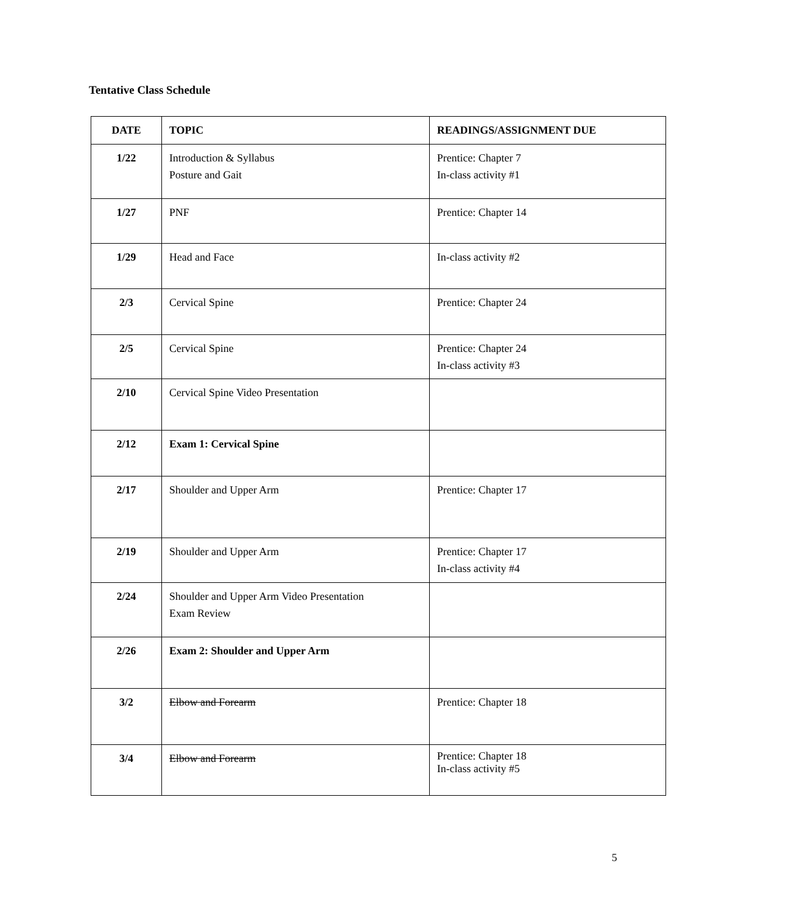Tentative Class Schedule
| DATE | TOPIC | READINGS/ASSIGNMENT DUE |
| --- | --- | --- |
| 1/22 | Introduction & Syllabus Posture and Gait | Prentice: Chapter 7 In-class activity #1 |
| 1/27 | PNF | Prentice: Chapter 14 |
| 1/29 | Head and Face | In-class activity #2 |
| 2/3 | Cervical Spine | Prentice: Chapter 24 |
| 2/5 | Cervical Spine | Prentice: Chapter 24 In-class activity #3 |
| 2/10 | Cervical Spine Video Presentation | |
| 2/12 | Exam 1: Cervical Spine | |
| 2/17 | Shoulder and Upper Arm | Prentice: Chapter 17 |
| 2/19 | Shoulder and Upper Arm | Prentice: Chapter 17 In-class activity #4 |
| 2/24 | Shoulder and Upper Arm Video Presentation Exam Review | |
| 2/26 | Exam 2: Shoulder and Upper Arm | |
| 3/2 | Elbow and Forearm | Prentice: Chapter 18 |
| 3/4 | Elbow and Forearm | Prentice: Chapter 18 In-class activity #5 |
5